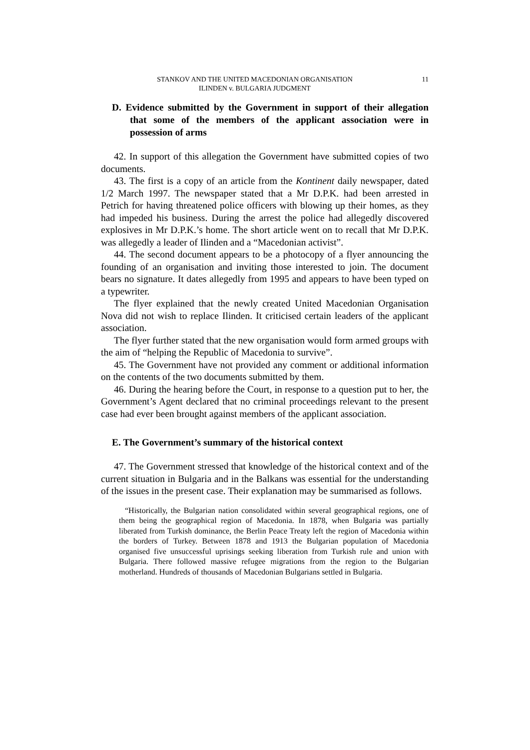STANKOV AND THE UNITED MACEDONIAN ORGANISATION
ILINDEN v. BULGARIA JUDGMENT
11
D. Evidence submitted by the Government in support of their allegation that some of the members of the applicant association were in possession of arms
42. In support of this allegation the Government have submitted copies of two documents.
43. The first is a copy of an article from the Kontinent daily newspaper, dated 1/2 March 1997. The newspaper stated that a Mr D.P.K. had been arrested in Petrich for having threatened police officers with blowing up their homes, as they had impeded his business. During the arrest the police had allegedly discovered explosives in Mr D.P.K.’s home. The short article went on to recall that Mr D.P.K. was allegedly a leader of Ilinden and a “Macedonian activist”.
44. The second document appears to be a photocopy of a flyer announcing the founding of an organisation and inviting those interested to join. The document bears no signature. It dates allegedly from 1995 and appears to have been typed on a typewriter.
The flyer explained that the newly created United Macedonian Organisation Nova did not wish to replace Ilinden. It criticised certain leaders of the applicant association.
The flyer further stated that the new organisation would form armed groups with the aim of “helping the Republic of Macedonia to survive”.
45. The Government have not provided any comment or additional information on the contents of the two documents submitted by them.
46. During the hearing before the Court, in response to a question put to her, the Government’s Agent declared that no criminal proceedings relevant to the present case had ever been brought against members of the applicant association.
E. The Government’s summary of the historical context
47. The Government stressed that knowledge of the historical context and of the current situation in Bulgaria and in the Balkans was essential for the understanding of the issues in the present case. Their explanation may be summarised as follows.
“Historically, the Bulgarian nation consolidated within several geographical regions, one of them being the geographical region of Macedonia. In 1878, when Bulgaria was partially liberated from Turkish dominance, the Berlin Peace Treaty left the region of Macedonia within the borders of Turkey. Between 1878 and 1913 the Bulgarian population of Macedonia organised five unsuccessful uprisings seeking liberation from Turkish rule and union with Bulgaria. There followed massive refugee migrations from the region to the Bulgarian motherland. Hundreds of thousands of Macedonian Bulgarians settled in Bulgaria.